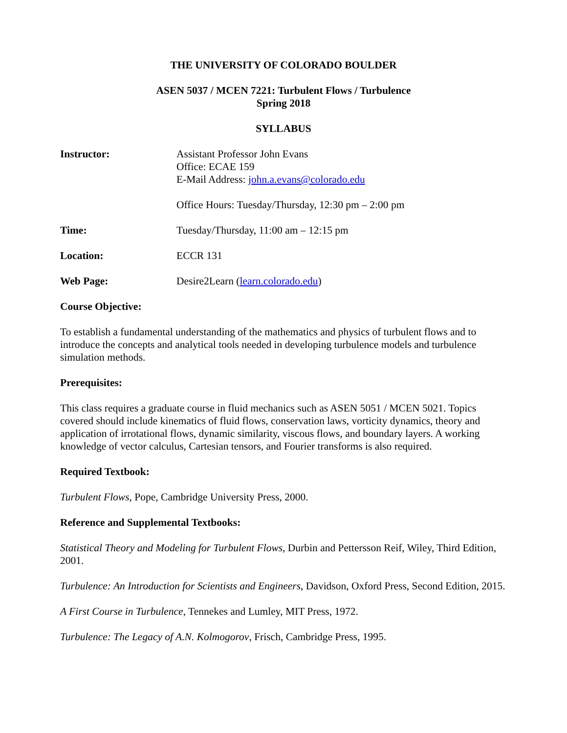THE UNIVERSITY OF COLORADO BOULDER
ASEN 5037 / MCEN 7221: Turbulent Flows / Turbulence
Spring 2018
SYLLABUS
Instructor: Assistant Professor John Evans
Office: ECAE 159
E-Mail Address: john.a.evans@colorado.edu
Office Hours: Tuesday/Thursday, 12:30 pm – 2:00 pm
Time: Tuesday/Thursday, 11:00 am – 12:15 pm
Location: ECCR 131
Web Page: Desire2Learn (learn.colorado.edu)
Course Objective:
To establish a fundamental understanding of the mathematics and physics of turbulent flows and to introduce the concepts and analytical tools needed in developing turbulence models and turbulence simulation methods.
Prerequisites:
This class requires a graduate course in fluid mechanics such as ASEN 5051 / MCEN 5021. Topics covered should include kinematics of fluid flows, conservation laws, vorticity dynamics, theory and application of irrotational flows, dynamic similarity, viscous flows, and boundary layers. A working knowledge of vector calculus, Cartesian tensors, and Fourier transforms is also required.
Required Textbook:
Turbulent Flows, Pope, Cambridge University Press, 2000.
Reference and Supplemental Textbooks:
Statistical Theory and Modeling for Turbulent Flows, Durbin and Pettersson Reif, Wiley, Third Edition, 2001.
Turbulence: An Introduction for Scientists and Engineers, Davidson, Oxford Press, Second Edition, 2015.
A First Course in Turbulence, Tennekes and Lumley, MIT Press, 1972.
Turbulence: The Legacy of A.N. Kolmogorov, Frisch, Cambridge Press, 1995.